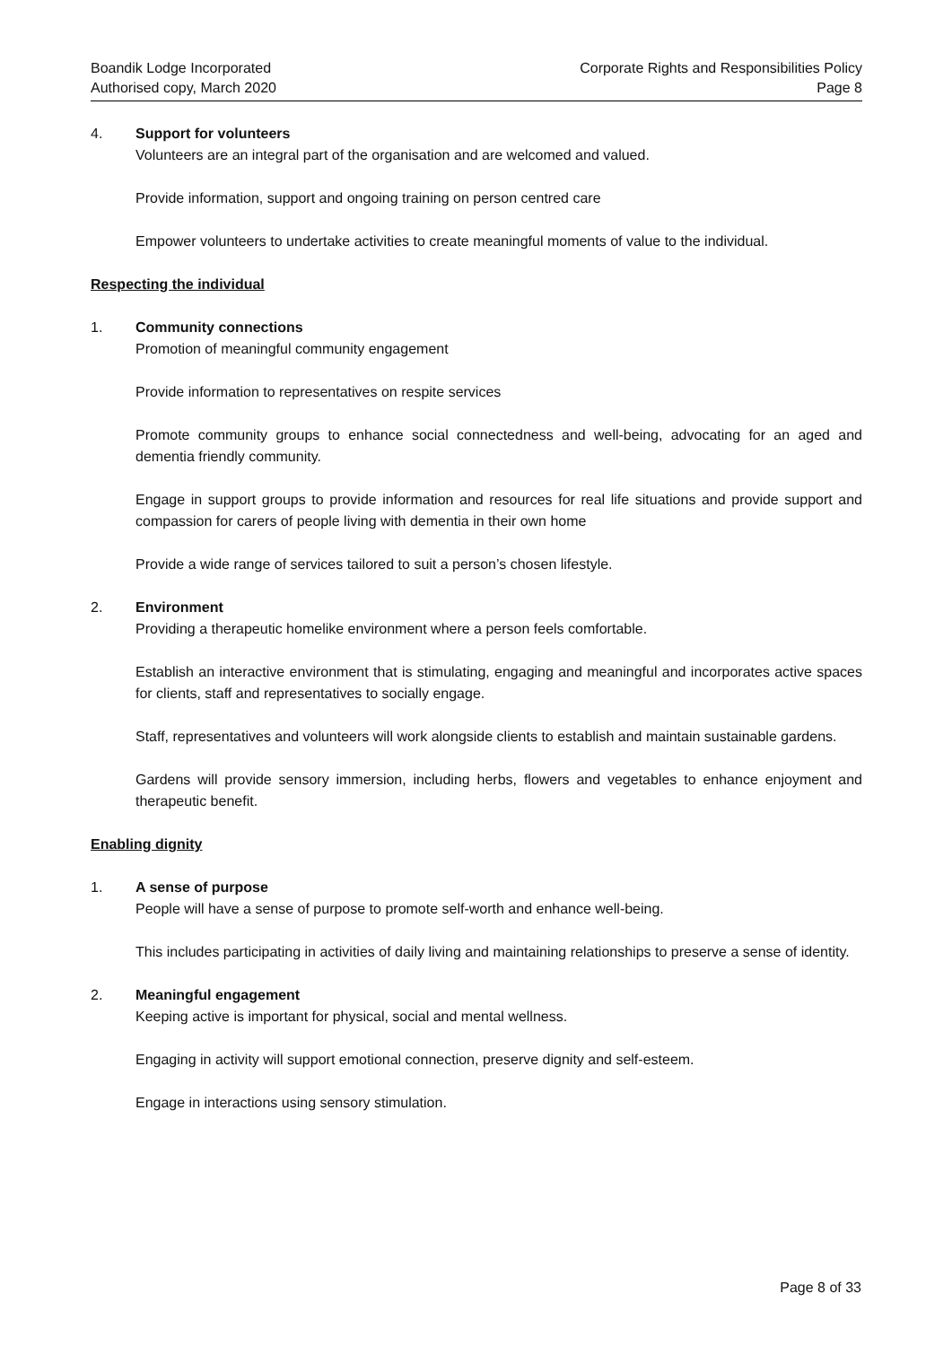Boandik Lodge Incorporated
Authorised copy, March 2020
Corporate Rights and Responsibilities Policy
Page 8
4. Support for volunteers
Volunteers are an integral part of the organisation and are welcomed and valued.
Provide information, support and ongoing training on person centred care
Empower volunteers to undertake activities to create meaningful moments of value to the individual.
Respecting the individual
1. Community connections
Promotion of meaningful community engagement
Provide information to representatives on respite services
Promote community groups to enhance social connectedness and well-being, advocating for an aged and dementia friendly community.
Engage in support groups to provide information and resources for real life situations and provide support and compassion for carers of people living with dementia in their own home
Provide a wide range of services tailored to suit a person’s chosen lifestyle.
2. Environment
Providing a therapeutic homelike environment where a person feels comfortable.
Establish an interactive environment that is stimulating, engaging and meaningful and incorporates active spaces for clients, staff and representatives to socially engage.
Staff, representatives and volunteers will work alongside clients to establish and maintain sustainable gardens.
Gardens will provide sensory immersion, including herbs, flowers and vegetables to enhance enjoyment and therapeutic benefit.
Enabling dignity
1. A sense of purpose
People will have a sense of purpose to promote self-worth and enhance well-being.
This includes participating in activities of daily living and maintaining relationships to preserve a sense of identity.
2. Meaningful engagement
Keeping active is important for physical, social and mental wellness.
Engaging in activity will support emotional connection, preserve dignity and self-esteem.
Engage in interactions using sensory stimulation.
Page 8 of 33